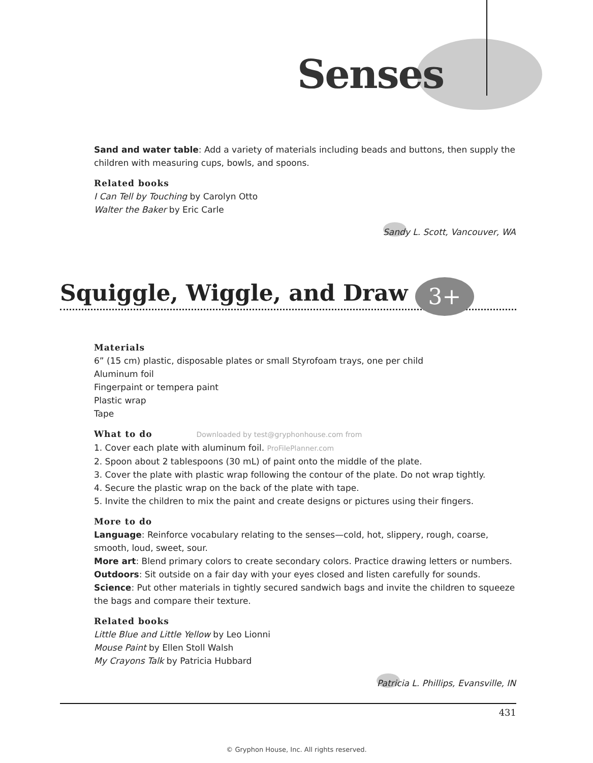Senses
Sand and water table: Add a variety of materials including beads and buttons, then supply the children with measuring cups, bowls, and spoons.
Related books
I Can Tell by Touching by Carolyn Otto
Walter the Baker by Eric Carle
Sandy L. Scott, Vancouver, WA
Squiggle, Wiggle, and Draw 3+
Materials
6” (15 cm) plastic, disposable plates or small Styrofoam trays, one per child
Aluminum foil
Fingerpaint or tempera paint
Plastic wrap
Tape
What to do Downloaded by test@gryphonhouse.com from
1. Cover each plate with aluminum foil. ProFilePlanner.com
2. Spoon about 2 tablespoons (30 mL) of paint onto the middle of the plate.
3. Cover the plate with plastic wrap following the contour of the plate. Do not wrap tightly.
4. Secure the plastic wrap on the back of the plate with tape.
5. Invite the children to mix the paint and create designs or pictures using their fingers.
More to do
Language: Reinforce vocabulary relating to the senses—cold, hot, slippery, rough, coarse, smooth, loud, sweet, sour.
More art: Blend primary colors to create secondary colors. Practice drawing letters or numbers.
Outdoors: Sit outside on a fair day with your eyes closed and listen carefully for sounds.
Science: Put other materials in tightly secured sandwich bags and invite the children to squeeze the bags and compare their texture.
Related books
Little Blue and Little Yellow by Leo Lionni
Mouse Paint by Ellen Stoll Walsh
My Crayons Talk by Patricia Hubbard
Patricia L. Phillips, Evansville, IN
431
© Gryphon House, Inc. All rights reserved.